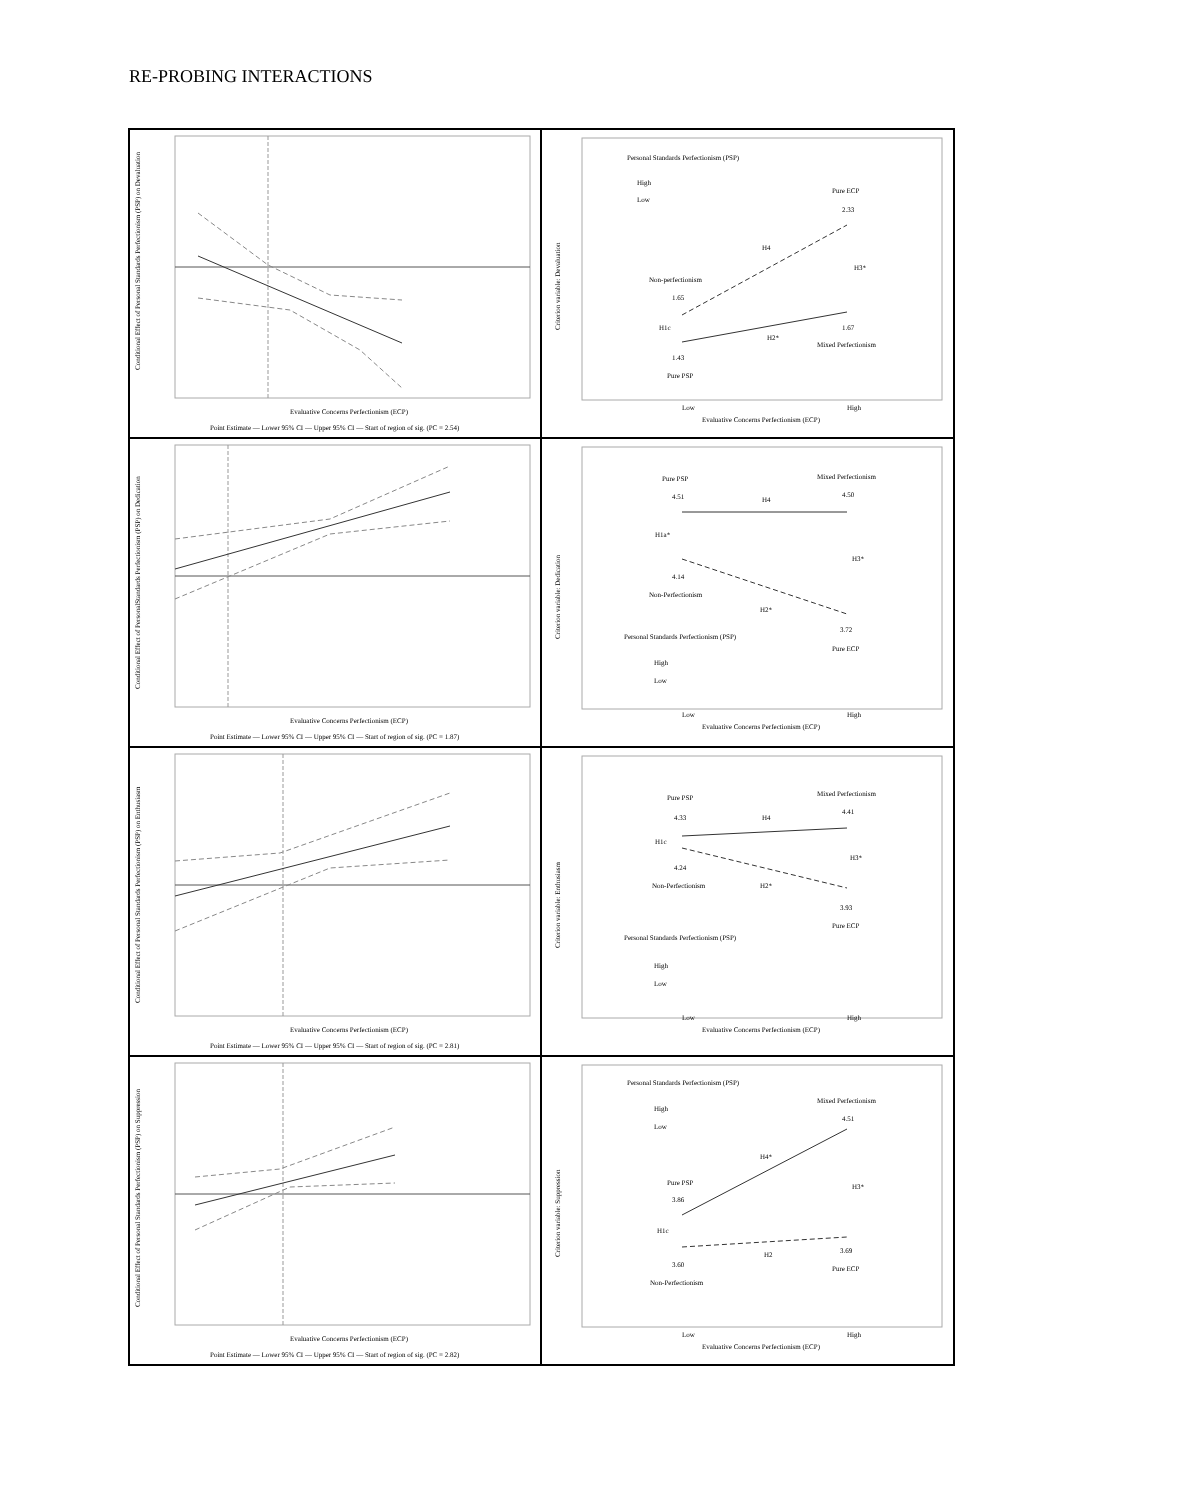RE-PROBING INTERACTIONS
Evaluative Concerns Perfectionism (ECP)
Point Estimate — Lower 95% CI — Upper 95% CI — Start of region of sig. (PC = 2.54)
Conditional Effect of Personal Standards Perfectionism (PSP) on Devaluation
Personal Standards Perfectionism (PSP)
High
Low
Pure ECP
2.33
H4
H3*
Non-perfectionism
1.65
H1c
H2*
1.67
Mixed Perfectionism
1.43
Pure PSP
Low
High
Evaluative Concerns Perfectionism (ECP)
Criterion variable: Devaluation
Evaluative Concerns Perfectionism (ECP)
Point Estimate — Lower 95% CI — Upper 95% CI — Start of region of sig. (PC = 1.87)
Conditional Effect of PersonalStandards Perfectionism (PSP) on Dedication
Pure PSP
Mixed Perfectionism
4.51
4.50
H4
H1a*
H3*
4.14
Non-Perfectionism
H2*
3.72
Pure ECP
Personal Standards Perfectionism (PSP)
High
Low
Low
High
Evaluative Concerns Perfectionism (ECP)
Criterion variable: Dedication
Evaluative Concerns Perfectionism (ECP)
Point Estimate — Lower 95% CI — Upper 95% CI — Start of region of sig. (PC = 2.81)
Conditional Effect of Personal Standards Perfectionism (PSP) on Enthusiasm
Pure PSP
Mixed Perfectionism
4.33
4.41
H4
H1c
H3*
4.24
Non-Perfectionism
H2*
3.93
Pure ECP
Personal Standards Perfectionism (PSP)
High
Low
Low
High
Evaluative Concerns Perfectionism (ECP)
Criterion variable: Enthusiasm
Evaluative Concerns Perfectionism (ECP)
Point Estimate — Lower 95% CI — Upper 95% CI — Start of region of sig. (PC = 2.82)
Conditional Effect of Personal Standards Perfectionism (PSP) on Suppression
Personal Standards Perfectionism (PSP)
High
Low
Mixed Perfectionism
4.51
H4*
Pure PSP
3.86
H3*
H1c
H2
3.69
3.60
Pure ECP
Non-Perfectionism
Low
High
Evaluative Concerns Perfectionism (ECP)
Criterion variable: Suppression